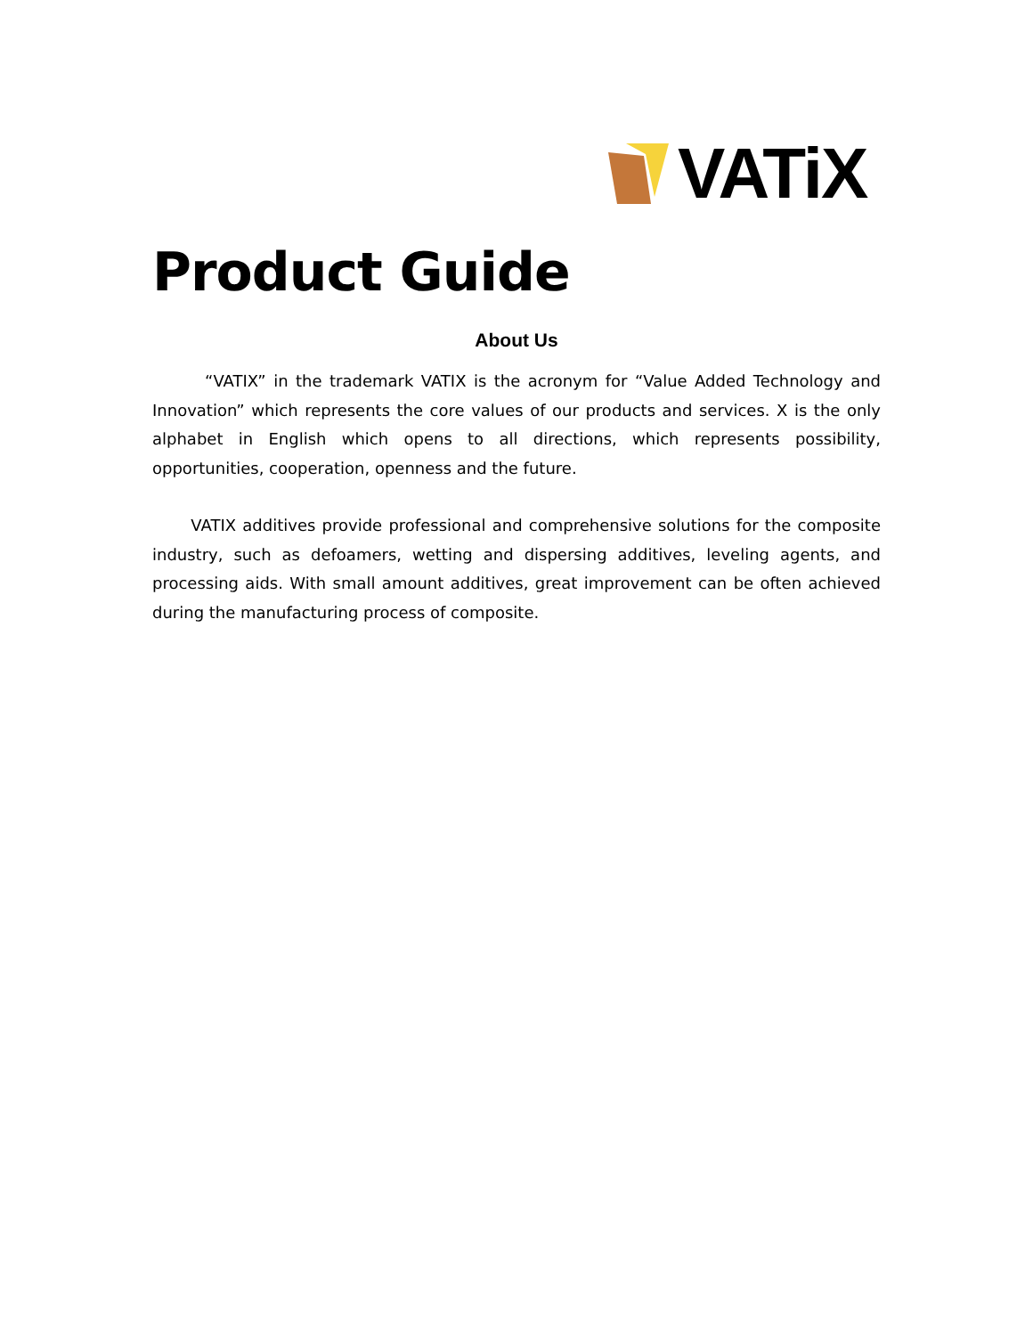VATiX
Product Guide
About Us
“VATIX” in the trademark VATIX is the acronym for “Value Added Technology and Innovation” which represents the core values of our products and services. X is the only alphabet in English which opens to all directions, which represents possibility, opportunities, cooperation, openness and the future.
VATIX additives provide professional and comprehensive solutions for the composite industry, such as defoamers, wetting and dispersing additives, leveling agents, and processing aids. With small amount additives, great improvement can be often achieved during the manufacturing process of composite.